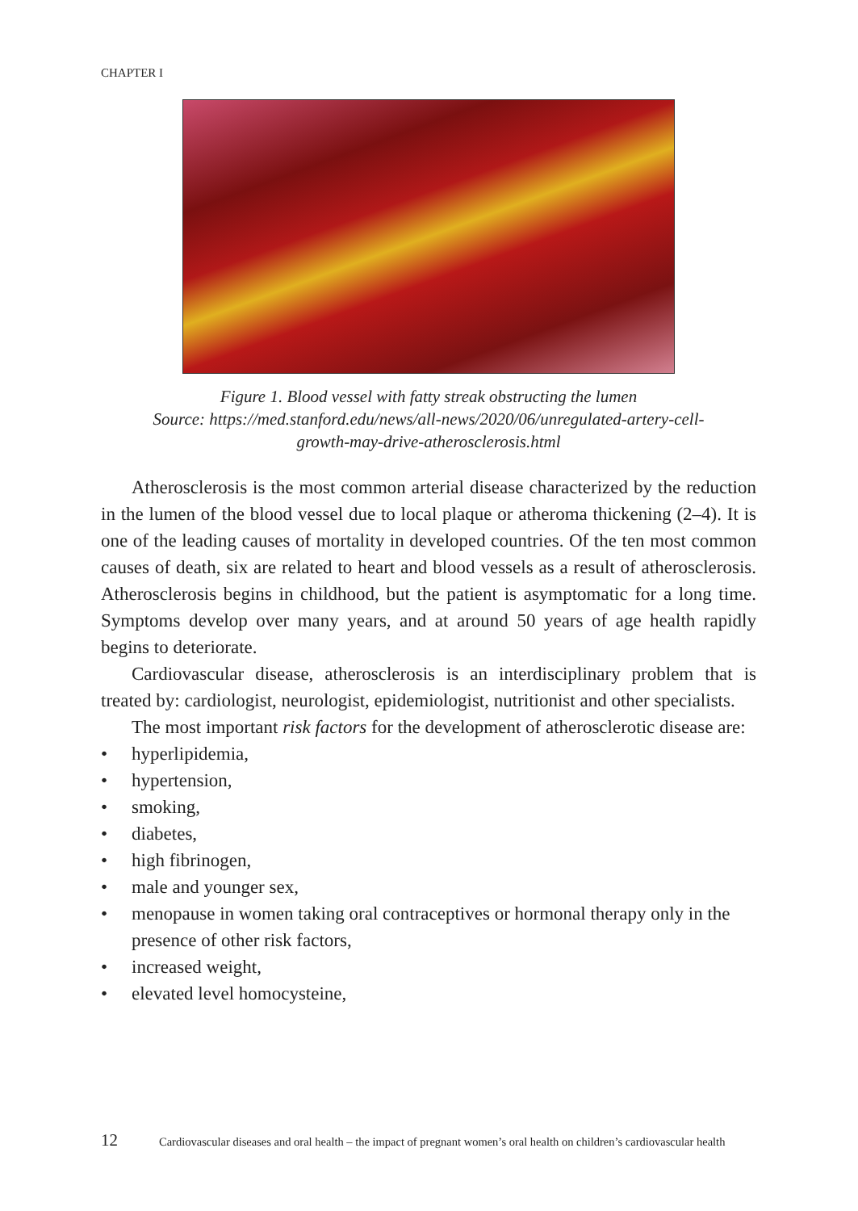CHAPTER I
Figure 1. Blood vessel with fatty streak obstructing the lumen
Source: https://med.stanford.edu/news/all-news/2020/06/unregulated-artery-cell-
growth-may-drive-atherosclerosis.html
Atherosclerosis is the most common arterial disease characterized by the reduction in the lumen of the blood vessel due to local plaque or atheroma thickening (2–4). It is one of the leading causes of mortality in developed countries. Of the ten most common causes of death, six are related to heart and blood vessels as a result of atherosclerosis. Atherosclerosis begins in childhood, but the patient is asymptomatic for a long time. Symptoms develop over many years, and at around 50 years of age health rapidly begins to deteriorate.
Cardiovascular disease, atherosclerosis is an interdisciplinary problem that is treated by: cardiologist, neurologist, epidemiologist, nutritionist and other specialists.
The most important risk factors for the development of atherosclerotic disease are:
• hyperlipidemia,
• hypertension,
• smoking,
• diabetes,
• high fibrinogen,
• male and younger sex,
• menopause in women taking oral contraceptives or hormonal therapy only in the presence of other risk factors,
• increased weight,
• elevated level homocysteine,
12 Cardiovascular diseases and oral health – the impact of pregnant women’s oral health on children’s cardiovascular health